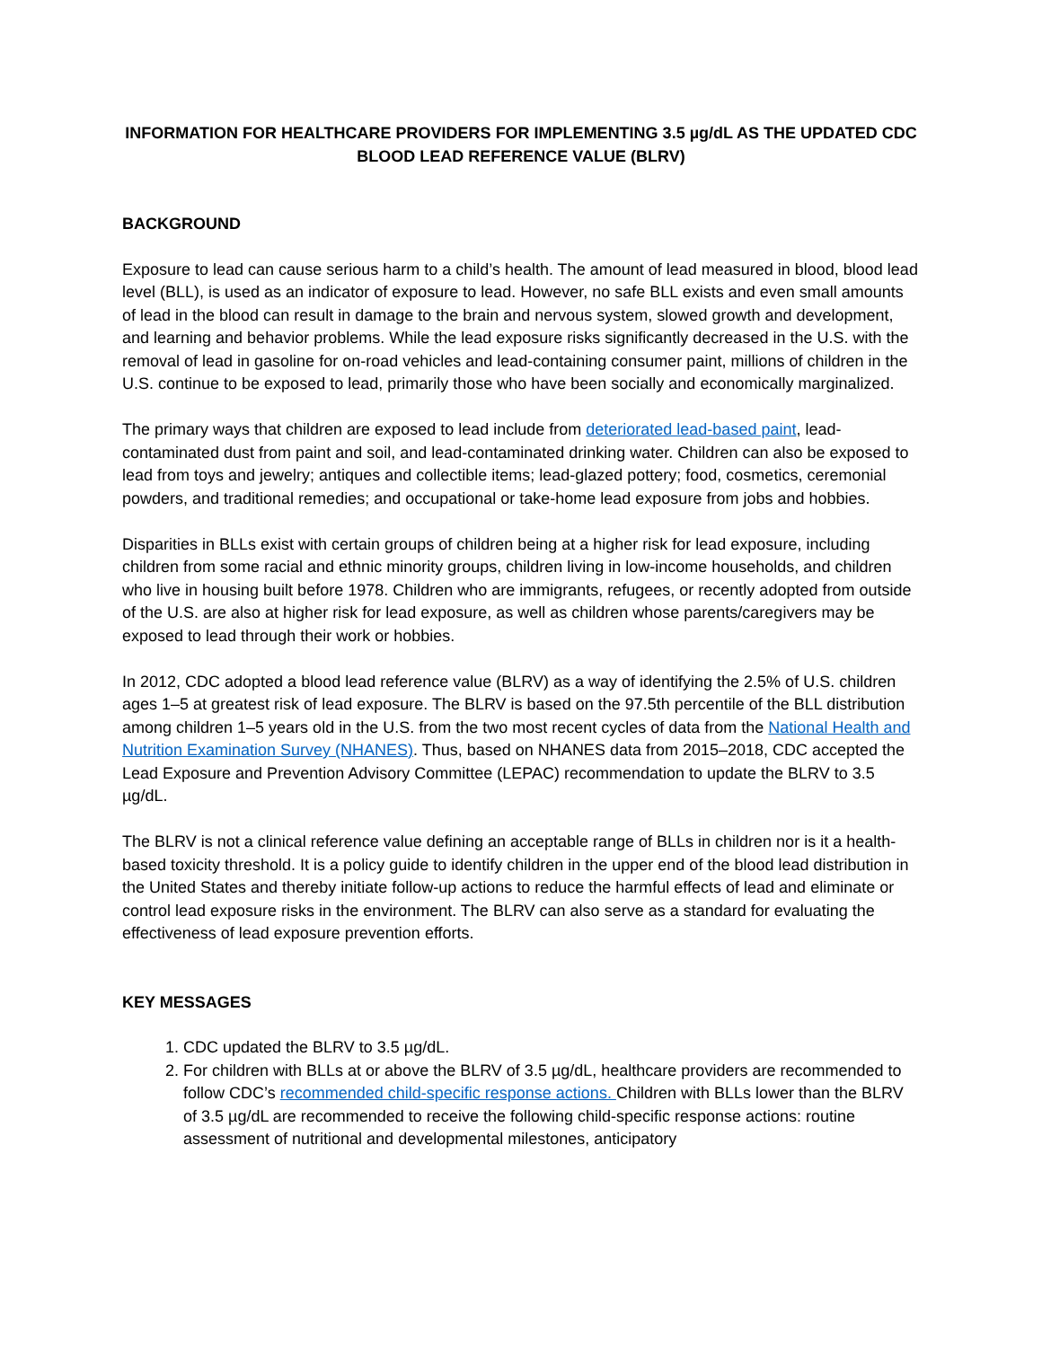INFORMATION FOR HEALTHCARE PROVIDERS FOR IMPLEMENTING 3.5 µg/dL AS THE UPDATED CDC BLOOD LEAD REFERENCE VALUE (BLRV)
BACKGROUND
Exposure to lead can cause serious harm to a child’s health. The amount of lead measured in blood, blood lead level (BLL), is used as an indicator of exposure to lead. However, no safe BLL exists and even small amounts of lead in the blood can result in damage to the brain and nervous system, slowed growth and development, and learning and behavior problems. While the lead exposure risks significantly decreased in the U.S. with the removal of lead in gasoline for on-road vehicles and lead-containing consumer paint, millions of children in the U.S. continue to be exposed to lead, primarily those who have been socially and economically marginalized.
The primary ways that children are exposed to lead include from deteriorated lead-based paint, lead-contaminated dust from paint and soil, and lead-contaminated drinking water. Children can also be exposed to lead from toys and jewelry; antiques and collectible items; lead-glazed pottery; food, cosmetics, ceremonial powders, and traditional remedies; and occupational or take-home lead exposure from jobs and hobbies.
Disparities in BLLs exist with certain groups of children being at a higher risk for lead exposure, including children from some racial and ethnic minority groups, children living in low-income households, and children who live in housing built before 1978. Children who are immigrants, refugees, or recently adopted from outside of the U.S. are also at higher risk for lead exposure, as well as children whose parents/caregivers may be exposed to lead through their work or hobbies.
In 2012, CDC adopted a blood lead reference value (BLRV) as a way of identifying the 2.5% of U.S. children ages 1–5 at greatest risk of lead exposure. The BLRV is based on the 97.5th percentile of the BLL distribution among children 1–5 years old in the U.S. from the two most recent cycles of data from the National Health and Nutrition Examination Survey (NHANES). Thus, based on NHANES data from 2015–2018, CDC accepted the Lead Exposure and Prevention Advisory Committee (LEPAC) recommendation to update the BLRV to 3.5 µg/dL.
The BLRV is not a clinical reference value defining an acceptable range of BLLs in children nor is it a health-based toxicity threshold. It is a policy guide to identify children in the upper end of the blood lead distribution in the United States and thereby initiate follow-up actions to reduce the harmful effects of lead and eliminate or control lead exposure risks in the environment. The BLRV can also serve as a standard for evaluating the effectiveness of lead exposure prevention efforts.
KEY MESSAGES
1. CDC updated the BLRV to 3.5 µg/dL.
2. For children with BLLs at or above the BLRV of 3.5 µg/dL, healthcare providers are recommended to follow CDC’s recommended child-specific response actions. Children with BLLs lower than the BLRV of 3.5 µg/dL are recommended to receive the following child-specific response actions: routine assessment of nutritional and developmental milestones, anticipatory